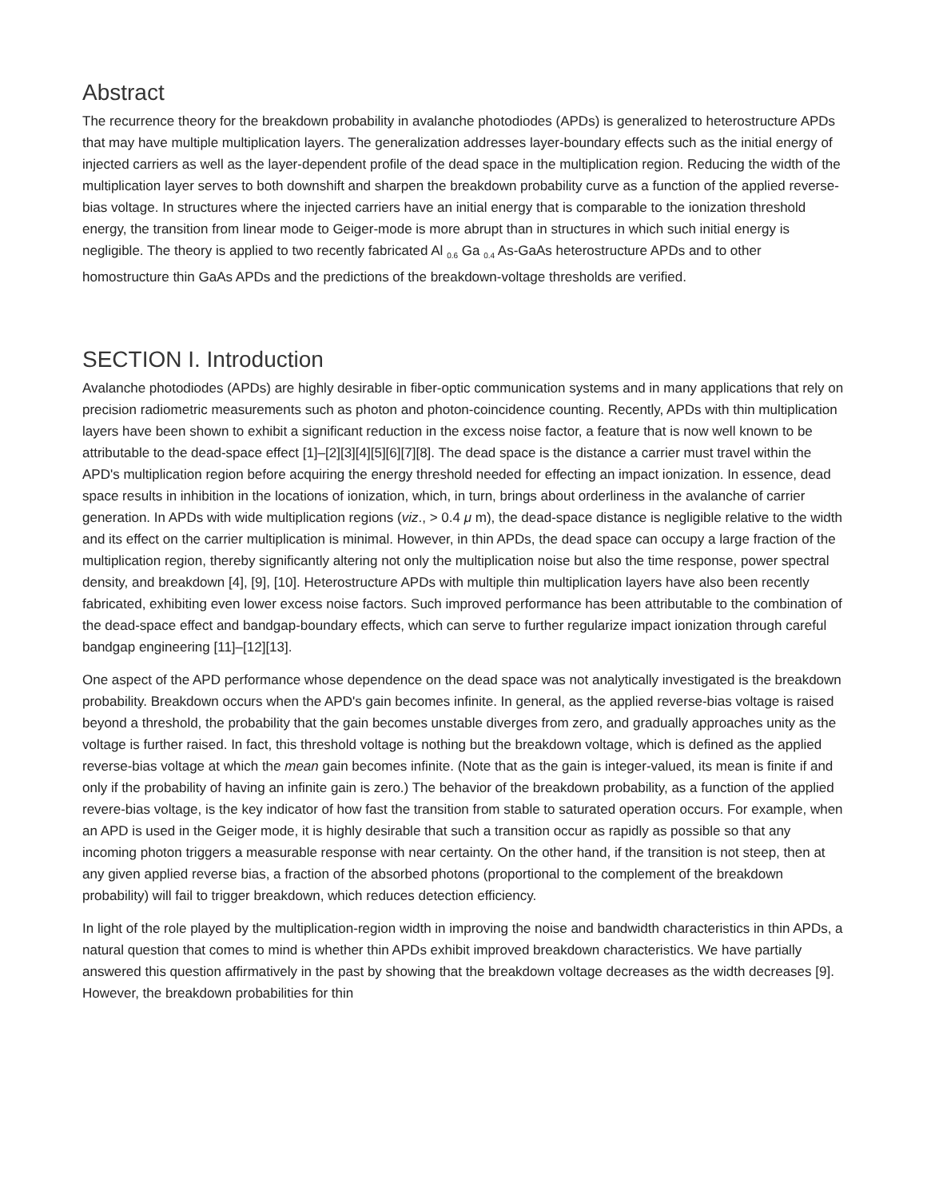Abstract
The recurrence theory for the breakdown probability in avalanche photodiodes (APDs) is generalized to heterostructure APDs that may have multiple multiplication layers. The generalization addresses layer-boundary effects such as the initial energy of injected carriers as well as the layer-dependent profile of the dead space in the multiplication region. Reducing the width of the multiplication layer serves to both downshift and sharpen the breakdown probability curve as a function of the applied reverse-bias voltage. In structures where the injected carriers have an initial energy that is comparable to the ionization threshold energy, the transition from linear mode to Geiger-mode is more abrupt than in structures in which such initial energy is negligible. The theory is applied to two recently fabricated Al <sub>0.6</sub> Ga <sub>0.4</sub> As-GaAs heterostructure APDs and to other homostructure thin GaAs APDs and the predictions of the breakdown-voltage thresholds are verified.
SECTION I. Introduction
Avalanche photodiodes (APDs) are highly desirable in fiber-optic communication systems and in many applications that rely on precision radiometric measurements such as photon and photon-coincidence counting. Recently, APDs with thin multiplication layers have been shown to exhibit a significant reduction in the excess noise factor, a feature that is now well known to be attributable to the dead-space effect [1]–[2][3][4][5][6][7][8]. The dead space is the distance a carrier must travel within the APD's multiplication region before acquiring the energy threshold needed for effecting an impact ionization. In essence, dead space results in inhibition in the locations of ionization, which, in turn, brings about orderliness in the avalanche of carrier generation. In APDs with wide multiplication regions (viz., > 0.4 μ m), the dead-space distance is negligible relative to the width and its effect on the carrier multiplication is minimal. However, in thin APDs, the dead space can occupy a large fraction of the multiplication region, thereby significantly altering not only the multiplication noise but also the time response, power spectral density, and breakdown [4], [9], [10]. Heterostructure APDs with multiple thin multiplication layers have also been recently fabricated, exhibiting even lower excess noise factors. Such improved performance has been attributable to the combination of the dead-space effect and bandgap-boundary effects, which can serve to further regularize impact ionization through careful bandgap engineering [11]–[12][13].
One aspect of the APD performance whose dependence on the dead space was not analytically investigated is the breakdown probability. Breakdown occurs when the APD's gain becomes infinite. In general, as the applied reverse-bias voltage is raised beyond a threshold, the probability that the gain becomes unstable diverges from zero, and gradually approaches unity as the voltage is further raised. In fact, this threshold voltage is nothing but the breakdown voltage, which is defined as the applied reverse-bias voltage at which the mean gain becomes infinite. (Note that as the gain is integer-valued, its mean is finite if and only if the probability of having an infinite gain is zero.) The behavior of the breakdown probability, as a function of the applied revere-bias voltage, is the key indicator of how fast the transition from stable to saturated operation occurs. For example, when an APD is used in the Geiger mode, it is highly desirable that such a transition occur as rapidly as possible so that any incoming photon triggers a measurable response with near certainty. On the other hand, if the transition is not steep, then at any given applied reverse bias, a fraction of the absorbed photons (proportional to the complement of the breakdown probability) will fail to trigger breakdown, which reduces detection efficiency.
In light of the role played by the multiplication-region width in improving the noise and bandwidth characteristics in thin APDs, a natural question that comes to mind is whether thin APDs exhibit improved breakdown characteristics. We have partially answered this question affirmatively in the past by showing that the breakdown voltage decreases as the width decreases [9]. However, the breakdown probabilities for thin